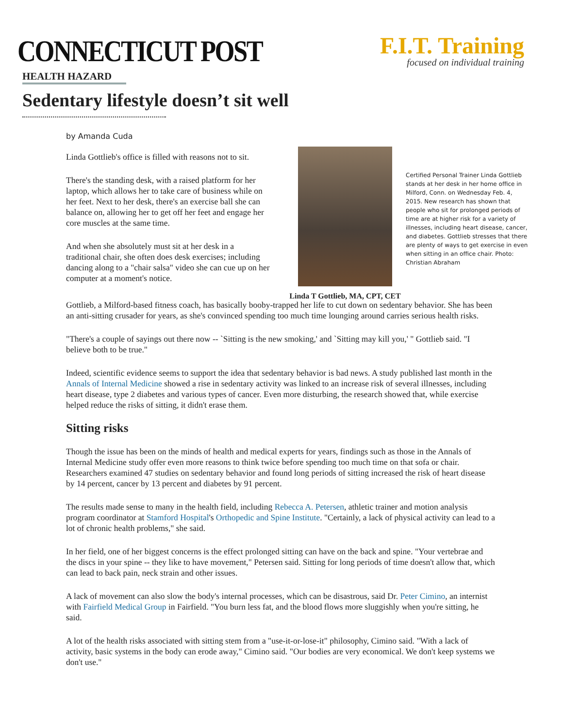CONNECTICUT POST
F.I.T. Training
focused on individual training
HEALTH HAZARD
Sedentary lifestyle doesn’t sit well
by Amanda Cuda
Linda Gottlieb's office is filled with reasons not to sit.
There's the standing desk, with a raised platform for her laptop, which allows her to take care of business while on her feet. Next to her desk, there's an exercise ball she can balance on, allowing her to get off her feet and engage her core muscles at the same time.
And when she absolutely must sit at her desk in a traditional chair, she often does desk exercises; including dancing along to a "chair salsa" video she can cue up on her computer at a moment's notice.
Linda T Gottlieb, MA, CPT, CET
Certified Personal Trainer Linda Gottlieb stands at her desk in her home office in Milford, Conn. on Wednesday Feb. 4, 2015. New research has shown that people who sit for prolonged periods of time are at higher risk for a variety of illnesses, including heart disease, cancer, and diabetes. Gottlieb stresses that there are plenty of ways to get exercise in even when sitting in an office chair. Photo: Christian Abraham
Gottlieb, a Milford-based fitness coach, has basically booby-trapped her life to cut down on sedentary behavior. She has been an anti-sitting crusader for years, as she's convinced spending too much time lounging around carries serious health risks.
"There's a couple of sayings out there now -- `Sitting is the new smoking,' and `Sitting may kill you,' " Gottlieb said. "I believe both to be true."
Indeed, scientific evidence seems to support the idea that sedentary behavior is bad news. A study published last month in the Annals of Internal Medicine showed a rise in sedentary activity was linked to an increase risk of several illnesses, including heart disease, type 2 diabetes and various types of cancer. Even more disturbing, the research showed that, while exercise helped reduce the risks of sitting, it didn't erase them.
Sitting risks
Though the issue has been on the minds of health and medical experts for years, findings such as those in the Annals of Internal Medicine study offer even more reasons to think twice before spending too much time on that sofa or chair. Researchers examined 47 studies on sedentary behavior and found long periods of sitting increased the risk of heart disease by 14 percent, cancer by 13 percent and diabetes by 91 percent.
The results made sense to many in the health field, including Rebecca A. Petersen, athletic trainer and motion analysis program coordinator at Stamford Hospital's Orthopedic and Spine Institute. "Certainly, a lack of physical activity can lead to a lot of chronic health problems," she said.
In her field, one of her biggest concerns is the effect prolonged sitting can have on the back and spine. "Your vertebrae and the discs in your spine -- they like to have movement," Petersen said. Sitting for long periods of time doesn't allow that, which can lead to back pain, neck strain and other issues.
A lack of movement can also slow the body's internal processes, which can be disastrous, said Dr. Peter Cimino, an internist with Fairfield Medical Group in Fairfield. "You burn less fat, and the blood flows more sluggishly when you're sitting, he said.
A lot of the health risks associated with sitting stem from a "use-it-or-lose-it" philosophy, Cimino said. "With a lack of activity, basic systems in the body can erode away," Cimino said. "Our bodies are very economical. We don't keep systems we don't use."